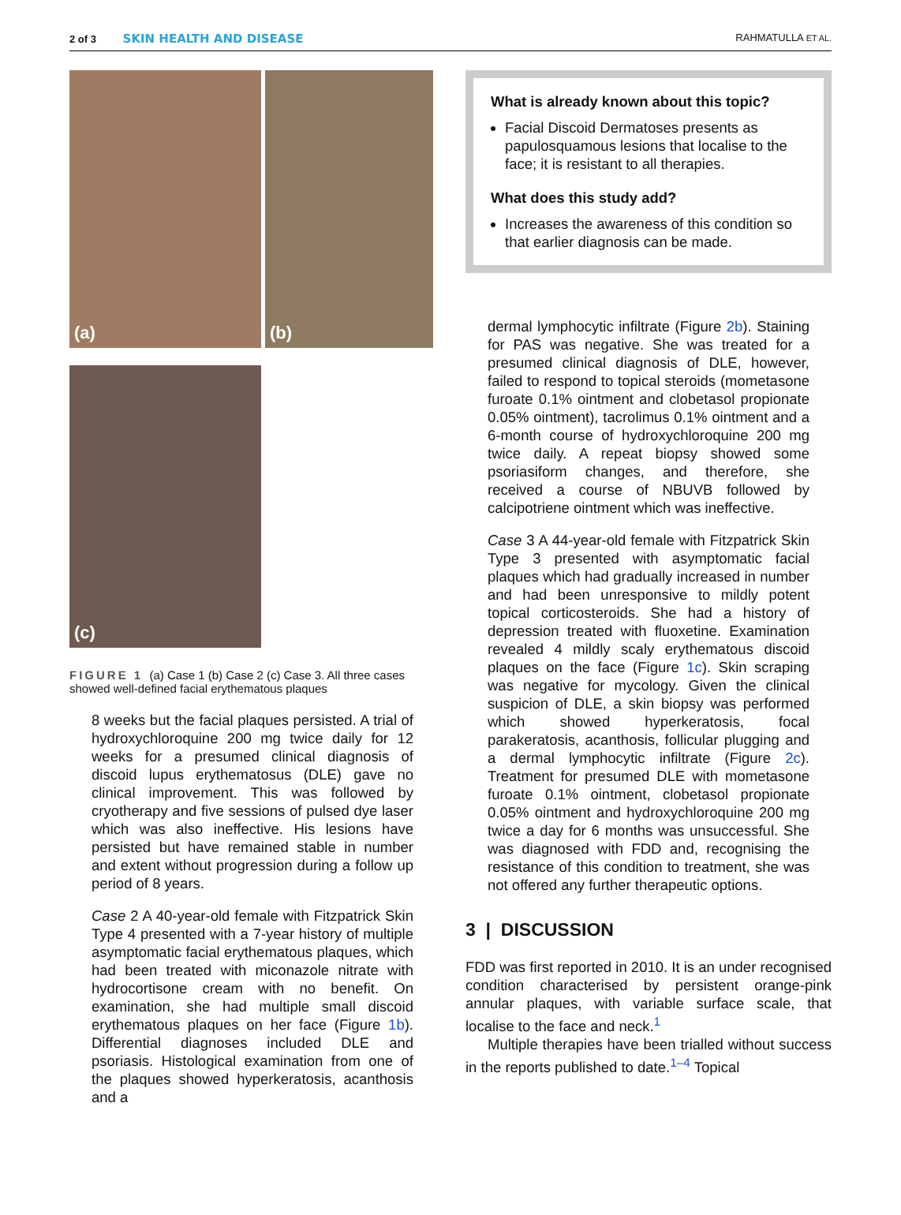2 of 3 SKIN HEALTH AND DISEASE RAHMATULLA ET AL.
(a) (b)
(c)
FIGURE 1 (a) Case 1 (b) Case 2 (c) Case 3. All three cases showed well-defined facial erythematous plaques
8 weeks but the facial plaques persisted. A trial of hydroxychloroquine 200 mg twice daily for 12 weeks for a presumed clinical diagnosis of discoid lupus erythematosus (DLE) gave no clinical improvement. This was followed by cryotherapy and five sessions of pulsed dye laser which was also ineffective. His lesions have persisted but have remained stable in number and extent without progression during a follow up period of 8 years.
Case 2 A 40-year-old female with Fitzpatrick Skin Type 4 presented with a 7-year history of multiple asymptomatic facial erythematous plaques, which had been treated with miconazole nitrate with hydrocortisone cream with no benefit. On examination, she had multiple small discoid erythematous plaques on her face (Figure 1b). Differential diagnoses included DLE and psoriasis. Histological examination from one of the plaques showed hyperkeratosis, acanthosis and a
What is already known about this topic?
Facial Discoid Dermatoses presents as papulosquamous lesions that localise to the face; it is resistant to all therapies.
What does this study add?
Increases the awareness of this condition so that earlier diagnosis can be made.
dermal lymphocytic infiltrate (Figure 2b). Staining for PAS was negative. She was treated for a presumed clinical diagnosis of DLE, however, failed to respond to topical steroids (mometasone furoate 0.1% ointment and clobetasol propionate 0.05% ointment), tacrolimus 0.1% ointment and a 6-month course of hydroxychloroquine 200 mg twice daily. A repeat biopsy showed some psoriasiform changes, and therefore, she received a course of NBUVB followed by calcipotriene ointment which was ineffective.
Case 3 A 44-year-old female with Fitzpatrick Skin Type 3 presented with asymptomatic facial plaques which had gradually increased in number and had been unresponsive to mildly potent topical corticosteroids. She had a history of depression treated with fluoxetine. Examination revealed 4 mildly scaly erythematous discoid plaques on the face (Figure 1c). Skin scraping was negative for mycology. Given the clinical suspicion of DLE, a skin biopsy was performed which showed hyperkeratosis, focal parakeratosis, acanthosis, follicular plugging and a dermal lymphocytic infiltrate (Figure 2c). Treatment for presumed DLE with mometasone furoate 0.1% ointment, clobetasol propionate 0.05% ointment and hydroxychloroquine 200 mg twice a day for 6 months was unsuccessful. She was diagnosed with FDD and, recognising the resistance of this condition to treatment, she was not offered any further therapeutic options.
3 | DISCUSSION
FDD was first reported in 2010. It is an under recognised condition characterised by persistent orange-pink annular plaques, with variable surface scale, that localise to the face and neck.<sup>1</sup>
Multiple therapies have been trialled without success in the reports published to date.<sup>1–4</sup> Topical